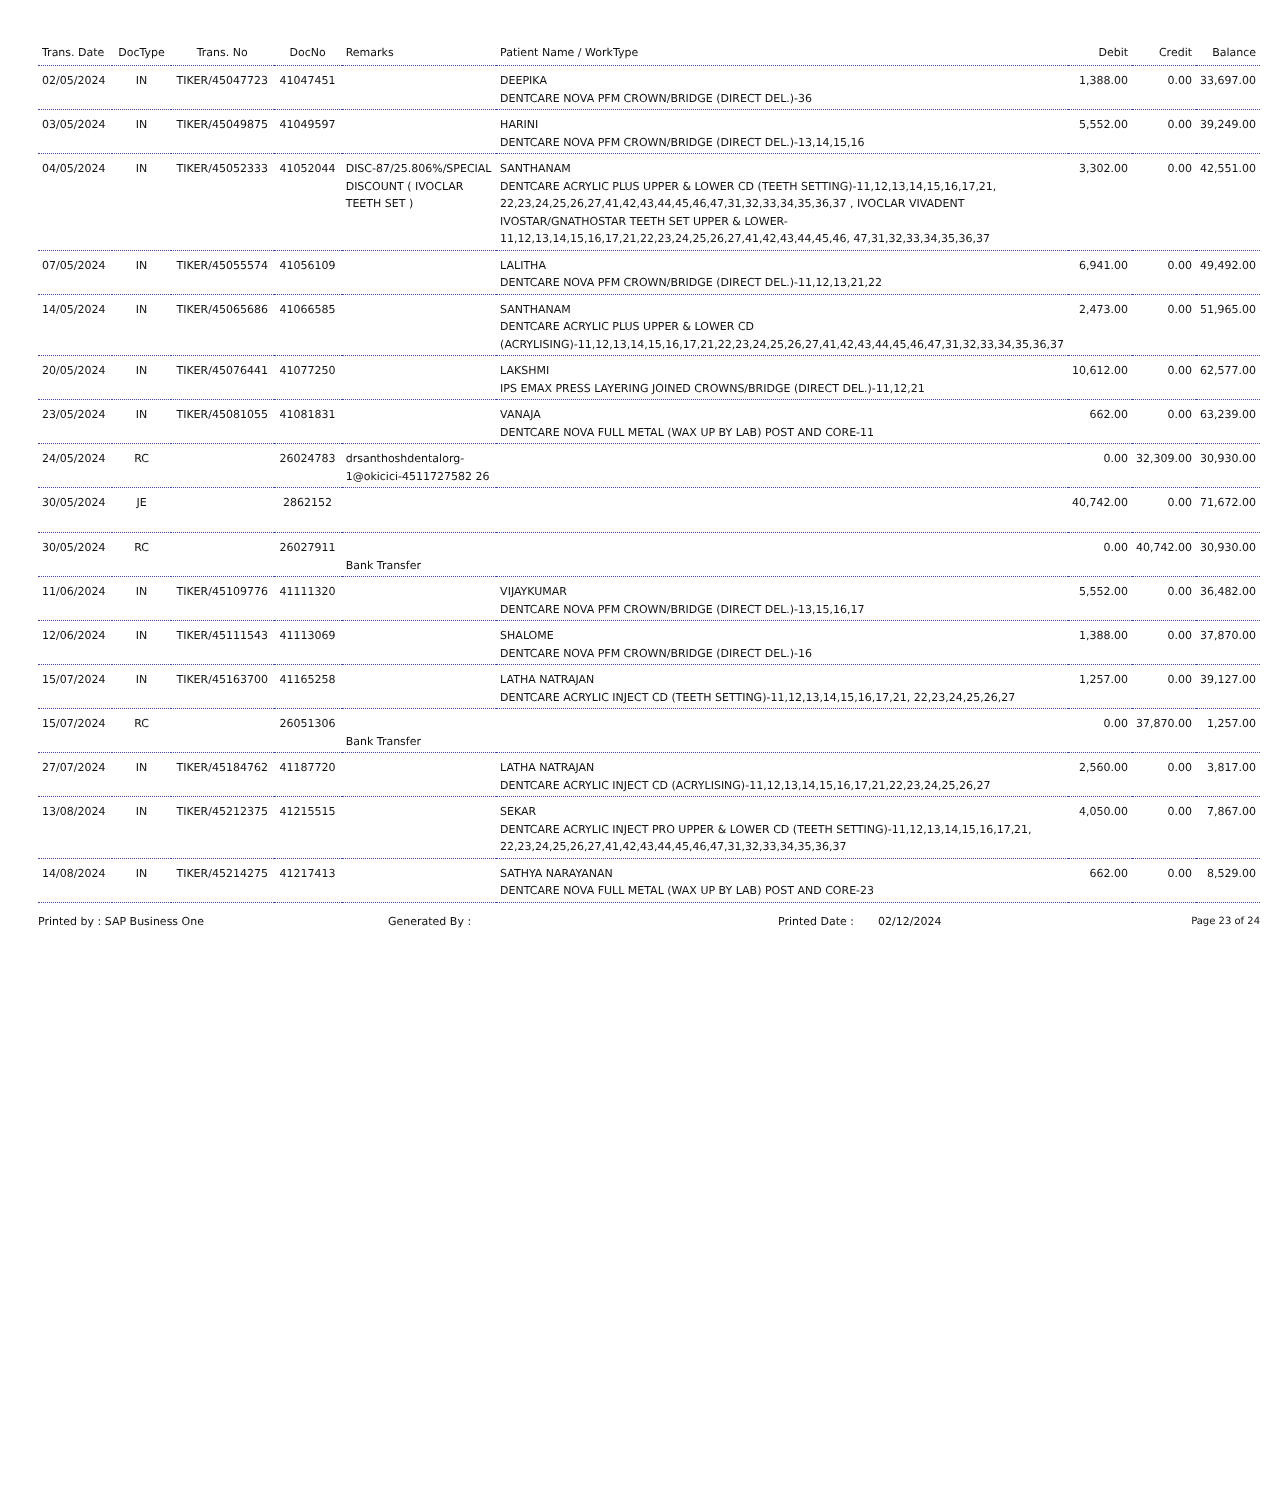| Trans. Date | DocType | Trans. No | DocNo | Remarks | Patient Name / WorkType | Debit | Credit | Balance |
| --- | --- | --- | --- | --- | --- | --- | --- | --- |
| 02/05/2024 | IN | TIKER/45047723 | 41047451 | | DEEPIKA DENTCARE NOVA PFM CROWN/BRIDGE (DIRECT DEL.)-36 | 1,388.00 | 0.00 | 33,697.00 |
| 03/05/2024 | IN | TIKER/45049875 | 41049597 | | HARINI DENTCARE NOVA PFM CROWN/BRIDGE (DIRECT DEL.)-13,14,15,16 | 5,552.00 | 0.00 | 39,249.00 |
| 04/05/2024 | IN | TIKER/45052333 | 41052044 | DISC-87/25.806%/SPECIAL DISCOUNT ( IVOCLAR TEETH SET ) | SANTHANAM DENTCARE ACRYLIC PLUS UPPER & LOWER CD (TEETH SETTING)-11,12,13,14,15,16,17,21, 22,23,24,25,26,27,41,42,43,44,45,46,47,31,32,33,34,35,36,37 , IVOCLAR VIVADENT IVOSTAR/GNATHOSTAR TEETH SET UPPER & LOWER-11,12,13,14,15,16,17,21,22,23,24,25,26,27,41,42,43,44,45,46, 47,31,32,33,34,35,36,37 | 3,302.00 | 0.00 | 42,551.00 |
| 07/05/2024 | IN | TIKER/45055574 | 41056109 | | LALITHA DENTCARE NOVA PFM CROWN/BRIDGE (DIRECT DEL.)-11,12,13,21,22 | 6,941.00 | 0.00 | 49,492.00 |
| 14/05/2024 | IN | TIKER/45065686 | 41066585 | | SANTHANAM DENTCARE ACRYLIC PLUS UPPER & LOWER CD (ACRYLISING)-11,12,13,14,15,16,17,21,22,23,24,25,26,27,41,42,43,44,45,46,47,31,32,33,34,35,36,37 | 2,473.00 | 0.00 | 51,965.00 |
| 20/05/2024 | IN | TIKER/45076441 | 41077250 | | LAKSHMI IPS EMAX PRESS LAYERING JOINED CROWNS/BRIDGE (DIRECT DEL.)-11,12,21 | 10,612.00 | 0.00 | 62,577.00 |
| 23/05/2024 | IN | TIKER/45081055 | 41081831 | | VANAJA DENTCARE NOVA FULL METAL (WAX UP BY LAB) POST AND CORE-11 | 662.00 | 0.00 | 63,239.00 |
| 24/05/2024 | RC | | 26024783 | drsanthoshdentalorg-1@okicici-4511727582 26 | | 0.00 | 32,309.00 | 30,930.00 |
| 30/05/2024 | JE | | 2862152 | | | 40,742.00 | 0.00 | 71,672.00 |
| 30/05/2024 | RC | | 26027911 | Bank Transfer | | 0.00 | 40,742.00 | 30,930.00 |
| 11/06/2024 | IN | TIKER/45109776 | 41111320 | | VIJAYKUMAR DENTCARE NOVA PFM CROWN/BRIDGE (DIRECT DEL.)-13,15,16,17 | 5,552.00 | 0.00 | 36,482.00 |
| 12/06/2024 | IN | TIKER/45111543 | 41113069 | | SHALOME DENTCARE NOVA PFM CROWN/BRIDGE (DIRECT DEL.)-16 | 1,388.00 | 0.00 | 37,870.00 |
| 15/07/2024 | IN | TIKER/45163700 | 41165258 | | LATHA NATRAJAN DENTCARE ACRYLIC INJECT CD (TEETH SETTING)-11,12,13,14,15,16,17,21, 22,23,24,25,26,27 | 1,257.00 | 0.00 | 39,127.00 |
| 15/07/2024 | RC | | 26051306 | Bank Transfer | | 0.00 | 37,870.00 | 1,257.00 |
| 27/07/2024 | IN | TIKER/45184762 | 41187720 | | LATHA NATRAJAN DENTCARE ACRYLIC INJECT CD (ACRYLISING)-11,12,13,14,15,16,17,21,22,23,24,25,26,27 | 2,560.00 | 0.00 | 3,817.00 |
| 13/08/2024 | IN | TIKER/45212375 | 41215515 | | SEKAR DENTCARE ACRYLIC INJECT PRO UPPER & LOWER CD (TEETH SETTING)-11,12,13,14,15,16,17,21, 22,23,24,25,26,27,41,42,43,44,45,46,47,31,32,33,34,35,36,37 | 4,050.00 | 0.00 | 7,867.00 |
| 14/08/2024 | IN | TIKER/45214275 | 41217413 | | SATHYA NARAYANAN DENTCARE NOVA FULL METAL (WAX UP BY LAB) POST AND CORE-23 | 662.00 | 0.00 | 8,529.00 |
Printed by : SAP Business One Generated By : Printed Date : 02/12/2024 Page 23 of 24